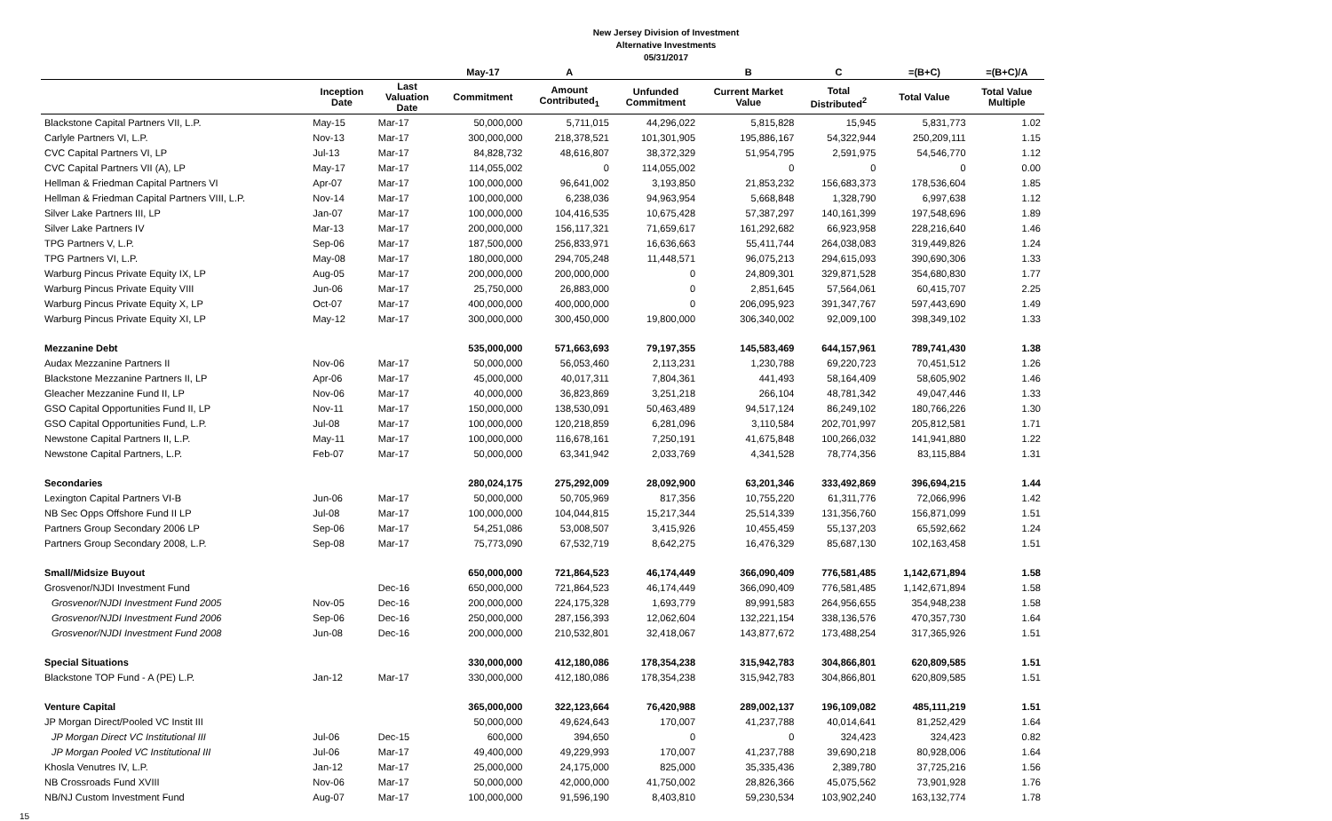New Jersey Division of Investment
Alternative Investments
05/31/2017
| | | | May-17 | A | | B | C | =(B+C) | =(B+C)/A |
| --- | --- | --- | --- | --- | --- | --- | --- | --- | --- |
| | Inception Date | Last Valuation Date | Commitment | Amount Contributed<sub>1</sub> | Unfunded Commitment | Current Market Value | Total Distributed<sup>2</sup> | Total Value | Total Value Multiple |
| Blackstone Capital Partners VII, L.P. | May-15 | Mar-17 | 50,000,000 | 5,711,015 | 44,296,022 | 5,815,828 | 15,945 | 5,831,773 | 1.02 |
| Carlyle Partners VI, L.P. | Nov-13 | Mar-17 | 300,000,000 | 218,378,521 | 101,301,905 | 195,886,167 | 54,322,944 | 250,209,111 | 1.15 |
| CVC Capital Partners VI, LP | Jul-13 | Mar-17 | 84,828,732 | 48,616,807 | 38,372,329 | 51,954,795 | 2,591,975 | 54,546,770 | 1.12 |
| CVC Capital Partners VII (A), LP | May-17 | Mar-17 | 114,055,002 | 0 | 114,055,002 | 0 | 0 | 0 | 0.00 |
| Hellman & Friedman Capital Partners VI | Apr-07 | Mar-17 | 100,000,000 | 96,641,002 | 3,193,850 | 21,853,232 | 156,683,373 | 178,536,604 | 1.85 |
| Hellman & Friedman Capital Partners VIII, L.P. | Nov-14 | Mar-17 | 100,000,000 | 6,238,036 | 94,963,954 | 5,668,848 | 1,328,790 | 6,997,638 | 1.12 |
| Silver Lake Partners III, LP | Jan-07 | Mar-17 | 100,000,000 | 104,416,535 | 10,675,428 | 57,387,297 | 140,161,399 | 197,548,696 | 1.89 |
| Silver Lake Partners IV | Mar-13 | Mar-17 | 200,000,000 | 156,117,321 | 71,659,617 | 161,292,682 | 66,923,958 | 228,216,640 | 1.46 |
| TPG Partners V, L.P. | Sep-06 | Mar-17 | 187,500,000 | 256,833,971 | 16,636,663 | 55,411,744 | 264,038,083 | 319,449,826 | 1.24 |
| TPG Partners VI, L.P. | May-08 | Mar-17 | 180,000,000 | 294,705,248 | 11,448,571 | 96,075,213 | 294,615,093 | 390,690,306 | 1.33 |
| Warburg Pincus Private Equity IX, LP | Aug-05 | Mar-17 | 200,000,000 | 200,000,000 | 0 | 24,809,301 | 329,871,528 | 354,680,830 | 1.77 |
| Warburg Pincus Private Equity VIII | Jun-06 | Mar-17 | 25,750,000 | 26,883,000 | 0 | 2,851,645 | 57,564,061 | 60,415,707 | 2.25 |
| Warburg Pincus Private Equity X, LP | Oct-07 | Mar-17 | 400,000,000 | 400,000,000 | 0 | 206,095,923 | 391,347,767 | 597,443,690 | 1.49 |
| Warburg Pincus Private Equity XI, LP | May-12 | Mar-17 | 300,000,000 | 300,450,000 | 19,800,000 | 306,340,002 | 92,009,100 | 398,349,102 | 1.33 |
| Mezzanine Debt | | | 535,000,000 | 571,663,693 | 79,197,355 | 145,583,469 | 644,157,961 | 789,741,430 | 1.38 |
| Audax Mezzanine Partners II | Nov-06 | Mar-17 | 50,000,000 | 56,053,460 | 2,113,231 | 1,230,788 | 69,220,723 | 70,451,512 | 1.26 |
| Blackstone Mezzanine Partners II, LP | Apr-06 | Mar-17 | 45,000,000 | 40,017,311 | 7,804,361 | 441,493 | 58,164,409 | 58,605,902 | 1.46 |
| Gleacher Mezzanine Fund II, LP | Nov-06 | Mar-17 | 40,000,000 | 36,823,869 | 3,251,218 | 266,104 | 48,781,342 | 49,047,446 | 1.33 |
| GSO Capital Opportunities Fund II, LP | Nov-11 | Mar-17 | 150,000,000 | 138,530,091 | 50,463,489 | 94,517,124 | 86,249,102 | 180,766,226 | 1.30 |
| GSO Capital Opportunities Fund, L.P. | Jul-08 | Mar-17 | 100,000,000 | 120,218,859 | 6,281,096 | 3,110,584 | 202,701,997 | 205,812,581 | 1.71 |
| Newstone Capital Partners II, L.P. | May-11 | Mar-17 | 100,000,000 | 116,678,161 | 7,250,191 | 41,675,848 | 100,266,032 | 141,941,880 | 1.22 |
| Newstone Capital Partners, L.P. | Feb-07 | Mar-17 | 50,000,000 | 63,341,942 | 2,033,769 | 4,341,528 | 78,774,356 | 83,115,884 | 1.31 |
| Secondaries | | | 280,024,175 | 275,292,009 | 28,092,900 | 63,201,346 | 333,492,869 | 396,694,215 | 1.44 |
| Lexington Capital Partners VI-B | Jun-06 | Mar-17 | 50,000,000 | 50,705,969 | 817,356 | 10,755,220 | 61,311,776 | 72,066,996 | 1.42 |
| NB Sec Opps Offshore Fund II LP | Jul-08 | Mar-17 | 100,000,000 | 104,044,815 | 15,217,344 | 25,514,339 | 131,356,760 | 156,871,099 | 1.51 |
| Partners Group Secondary 2006 LP | Sep-06 | Mar-17 | 54,251,086 | 53,008,507 | 3,415,926 | 10,455,459 | 55,137,203 | 65,592,662 | 1.24 |
| Partners Group Secondary 2008, L.P. | Sep-08 | Mar-17 | 75,773,090 | 67,532,719 | 8,642,275 | 16,476,329 | 85,687,130 | 102,163,458 | 1.51 |
| Small/Midsize Buyout | | | 650,000,000 | 721,864,523 | 46,174,449 | 366,090,409 | 776,581,485 | 1,142,671,894 | 1.58 |
| Grosvenor/NJDI Investment Fund | | Dec-16 | 650,000,000 | 721,864,523 | 46,174,449 | 366,090,409 | 776,581,485 | 1,142,671,894 | 1.58 |
| Grosvenor/NJDI Investment Fund 2005 | Nov-05 | Dec-16 | 200,000,000 | 224,175,328 | 1,693,779 | 89,991,583 | 264,956,655 | 354,948,238 | 1.58 |
| Grosvenor/NJDI Investment Fund 2006 | Sep-06 | Dec-16 | 250,000,000 | 287,156,393 | 12,062,604 | 132,221,154 | 338,136,576 | 470,357,730 | 1.64 |
| Grosvenor/NJDI Investment Fund 2008 | Jun-08 | Dec-16 | 200,000,000 | 210,532,801 | 32,418,067 | 143,877,672 | 173,488,254 | 317,365,926 | 1.51 |
| Special Situations | | | 330,000,000 | 412,180,086 | 178,354,238 | 315,942,783 | 304,866,801 | 620,809,585 | 1.51 |
| Blackstone TOP Fund - A (PE) L.P. | Jan-12 | Mar-17 | 330,000,000 | 412,180,086 | 178,354,238 | 315,942,783 | 304,866,801 | 620,809,585 | 1.51 |
| Venture Capital | | | 365,000,000 | 322,123,664 | 76,420,988 | 289,002,137 | 196,109,082 | 485,111,219 | 1.51 |
| JP Morgan Direct/Pooled VC Instit III | | | 50,000,000 | 49,624,643 | 170,007 | 41,237,788 | 40,014,641 | 81,252,429 | 1.64 |
| JP Morgan Direct VC Institutional III | Jul-06 | Dec-15 | 600,000 | 394,650 | 0 | 0 | 324,423 | 324,423 | 0.82 |
| JP Morgan Pooled VC Institutional III | Jul-06 | Mar-17 | 49,400,000 | 49,229,993 | 170,007 | 41,237,788 | 39,690,218 | 80,928,006 | 1.64 |
| Khosla Venutres IV, L.P. | Jan-12 | Mar-17 | 25,000,000 | 24,175,000 | 825,000 | 35,335,436 | 2,389,780 | 37,725,216 | 1.56 |
| NB Crossroads Fund XVIII | Nov-06 | Mar-17 | 50,000,000 | 42,000,000 | 41,750,002 | 28,826,366 | 45,075,562 | 73,901,928 | 1.76 |
| NB/NJ Custom Investment Fund | Aug-07 | Mar-17 | 100,000,000 | 91,596,190 | 8,403,810 | 59,230,534 | 103,902,240 | 163,132,774 | 1.78 |
15